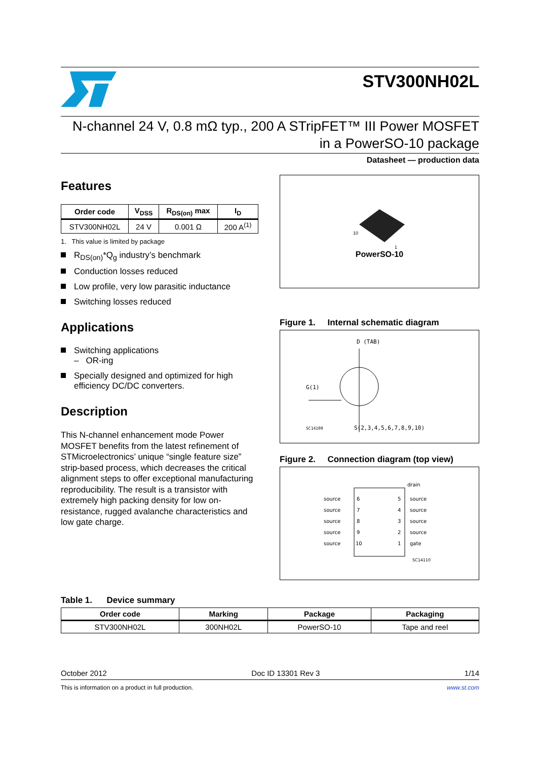STV300NH02L
N-channel 24 V, 0.8 mΩ typ., 200 A STripFET™ III Power MOSFET
in a PowerSO-10 package
Datasheet — production data
Features
| Order code | V<sub>DSS</sub> | R<sub>DS(on)</sub> max | I<sub>D</sub> |
| --- | --- | --- | --- |
| STV300NH02L | 24 V | 0.001 Ω | 200 A<sup>(1)</sup> |
1. This value is limited by package
R<sub>DS(on)</sub>*Q<sub>g</sub> industry’s benchmark
Conduction losses reduced
Low profile, very low parasitic inductance
Switching losses reduced
Applications
Switching applications
– OR-ing
Specially designed and optimized for high efficiency DC/DC converters.
Description
This N-channel enhancement mode Power MOSFET benefits from the latest refinement of STMicroelectronics’ unique “single feature size” strip-based process, which decreases the critical alignment steps to offer exceptional manufacturing reproducibility. The result is a transistor with extremely high packing density for low on-resistance, rugged avalanche characteristics and low gate charge.
10
1
PowerSO-10
Figure 1. Internal schematic diagram
D (TAB)
G(1)
SC14100
S(2,3,4,5,6,7,8,9,10)
Figure 2. Connection diagram (top view)
drain
source
source
source
source
source
6
7
8
9
10
5
4
3
2
1
source
source
source
source
gate
SC14110
Table 1. Device summary
| Order code | Marking | Package | Packaging |
| --- | --- | --- | --- |
| STV300NH02L | 300NH02L | PowerSO-10 | Tape and reel |
October 2012 Doc ID 13301 Rev 3 1/14
This is information on a product in full production. www.st.com